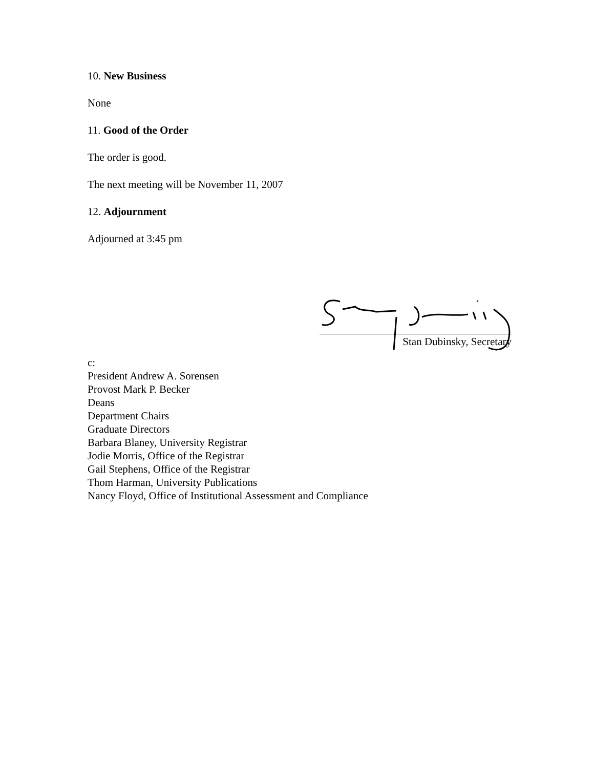10. New Business
None
11. Good of the Order
The order is good.
The next meeting will be November 11, 2007
12. Adjournment
Adjourned at 3:45 pm
Stan Dubinsky, Secretary
c:
President Andrew A. Sorensen
Provost Mark P. Becker
Deans
Department Chairs
Graduate Directors
Barbara Blaney, University Registrar
Jodie Morris, Office of the Registrar
Gail Stephens, Office of the Registrar
Thom Harman, University Publications
Nancy Floyd, Office of Institutional Assessment and Compliance